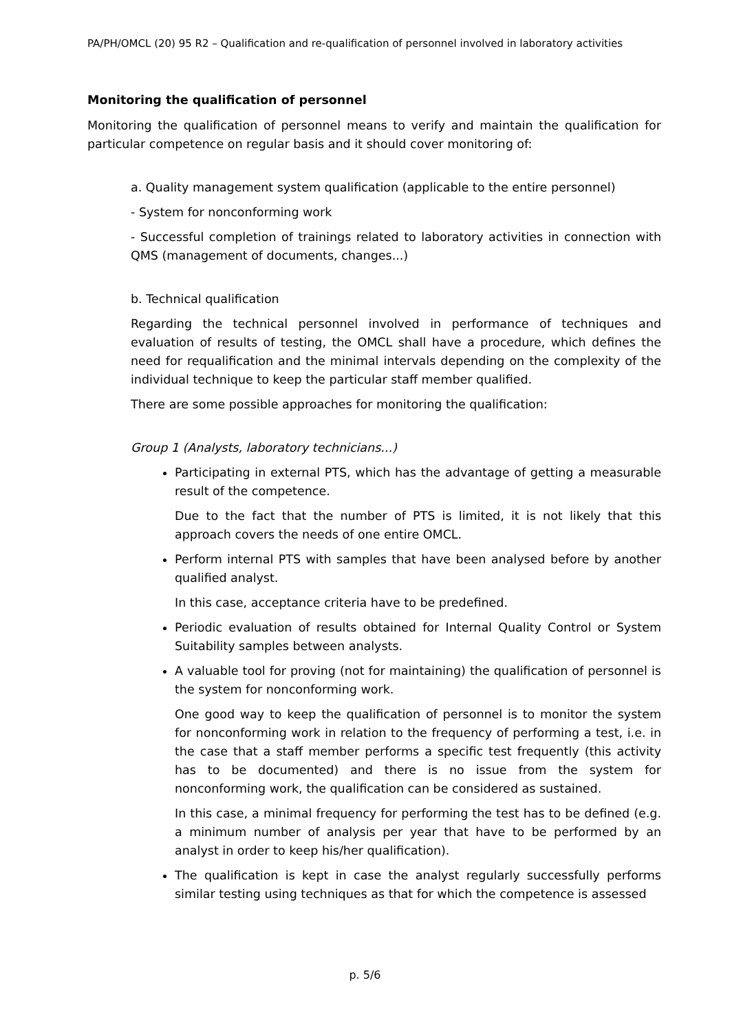PA/PH/OMCL (20) 95 R2 – Qualification and re-qualification of personnel involved in laboratory activities
Monitoring the qualification of personnel
Monitoring the qualification of personnel means to verify and maintain the qualification for particular competence on regular basis and it should cover monitoring of:
a. Quality management system qualification (applicable to the entire personnel)
- System for nonconforming work
- Successful completion of trainings related to laboratory activities in connection with QMS (management of documents, changes...)
b. Technical qualification
Regarding the technical personnel involved in performance of techniques and evaluation of results of testing, the OMCL shall have a procedure, which defines the need for requalification and the minimal intervals depending on the complexity of the individual technique to keep the particular staff member qualified.
There are some possible approaches for monitoring the qualification:
Group 1 (Analysts, laboratory technicians...)
Participating in external PTS, which has the advantage of getting a measurable result of the competence.
Due to the fact that the number of PTS is limited, it is not likely that this approach covers the needs of one entire OMCL.
Perform internal PTS with samples that have been analysed before by another qualified analyst.
In this case, acceptance criteria have to be predefined.
Periodic evaluation of results obtained for Internal Quality Control or System Suitability samples between analysts.
A valuable tool for proving (not for maintaining) the qualification of personnel is the system for nonconforming work.
One good way to keep the qualification of personnel is to monitor the system for nonconforming work in relation to the frequency of performing a test, i.e. in the case that a staff member performs a specific test frequently (this activity has to be documented) and there is no issue from the system for nonconforming work, the qualification can be considered as sustained.
In this case, a minimal frequency for performing the test has to be defined (e.g. a minimum number of analysis per year that have to be performed by an analyst in order to keep his/her qualification).
The qualification is kept in case the analyst regularly successfully performs similar testing using techniques as that for which the competence is assessed
p. 5/6